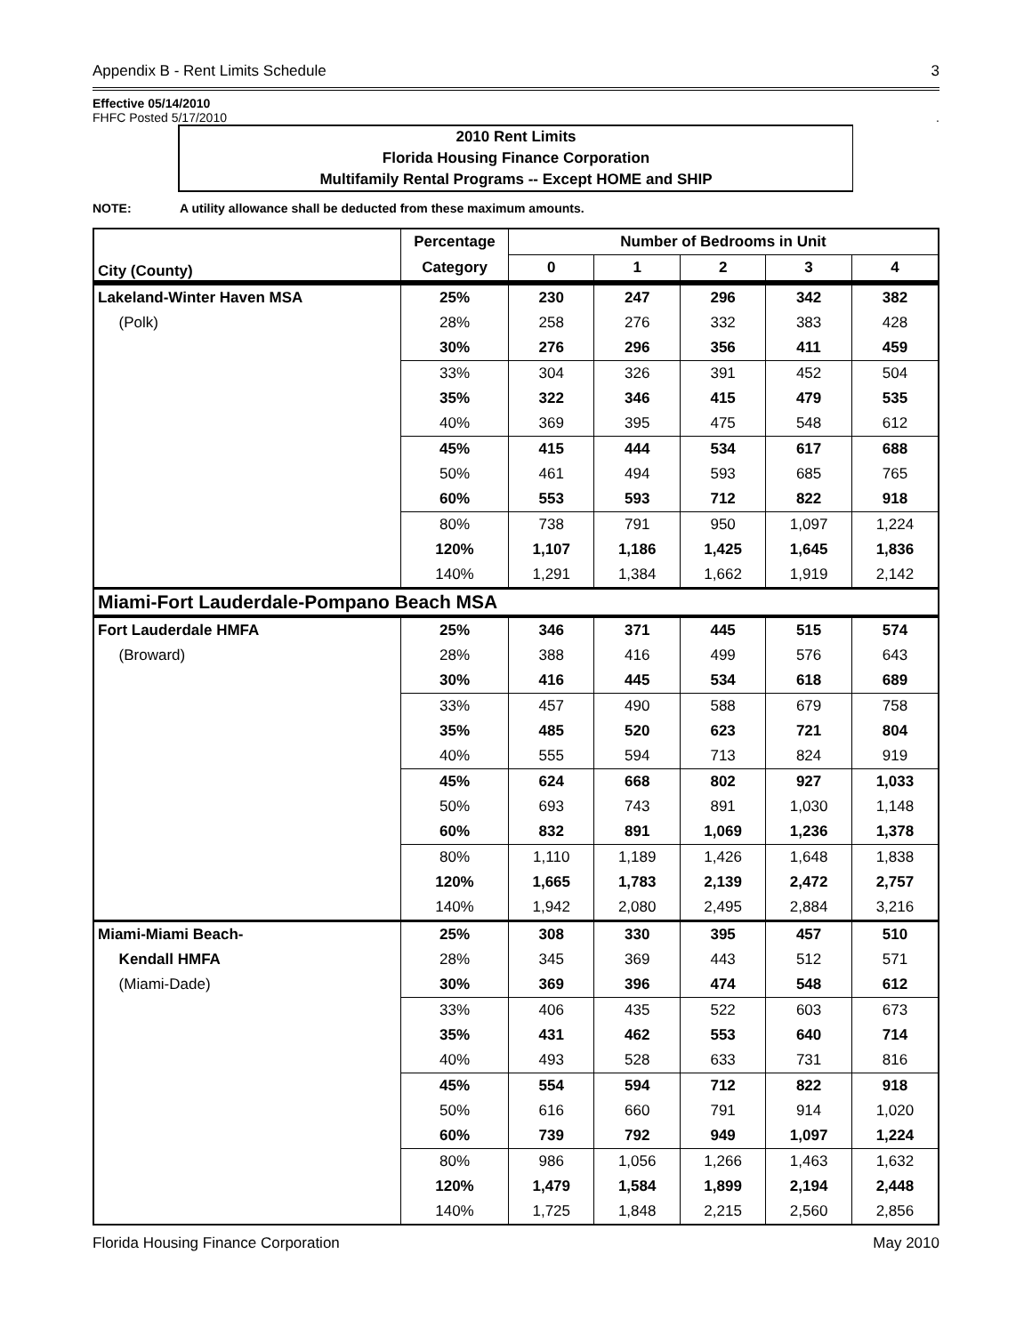Appendix B - Rent Limits Schedule 3
Effective 05/14/2010
FHFC Posted 5/17/2010.
2010 Rent Limits
Florida Housing Finance Corporation
Multifamily Rental Programs -- Except HOME and SHIP
NOTE: A utility allowance shall be deducted from these maximum amounts.
| City (County) | Percentage | Number of Bedrooms in Unit | | | | |
| --- | --- | --- | --- | --- | --- | --- |
| | Category | 0 | 1 | 2 | 3 | 4 |
| Lakeland-Winter Haven MSA | 25% | 230 | 247 | 296 | 342 | 382 |
| (Polk) | 28% | 258 | 276 | 332 | 383 | 428 |
| | 30% | 276 | 296 | 356 | 411 | 459 |
| | 33% | 304 | 326 | 391 | 452 | 504 |
| | 35% | 322 | 346 | 415 | 479 | 535 |
| | 40% | 369 | 395 | 475 | 548 | 612 |
| | 45% | 415 | 444 | 534 | 617 | 688 |
| | 50% | 461 | 494 | 593 | 685 | 765 |
| | 60% | 553 | 593 | 712 | 822 | 918 |
| | 80% | 738 | 791 | 950 | 1,097 | 1,224 |
| | 120% | 1,107 | 1,186 | 1,425 | 1,645 | 1,836 |
| | 140% | 1,291 | 1,384 | 1,662 | 1,919 | 2,142 |
| Miami-Fort Lauderdale-Pompano Beach MSA | | | | | | |
| Fort Lauderdale HMFA | 25% | 346 | 371 | 445 | 515 | 574 |
| (Broward) | 28% | 388 | 416 | 499 | 576 | 643 |
| | 30% | 416 | 445 | 534 | 618 | 689 |
| | 33% | 457 | 490 | 588 | 679 | 758 |
| | 35% | 485 | 520 | 623 | 721 | 804 |
| | 40% | 555 | 594 | 713 | 824 | 919 |
| | 45% | 624 | 668 | 802 | 927 | 1,033 |
| | 50% | 693 | 743 | 891 | 1,030 | 1,148 |
| | 60% | 832 | 891 | 1,069 | 1,236 | 1,378 |
| | 80% | 1,110 | 1,189 | 1,426 | 1,648 | 1,838 |
| | 120% | 1,665 | 1,783 | 2,139 | 2,472 | 2,757 |
| | 140% | 1,942 | 2,080 | 2,495 | 2,884 | 3,216 |
| Miami-Miami Beach- | 25% | 308 | 330 | 395 | 457 | 510 |
| Kendall HMFA | 28% | 345 | 369 | 443 | 512 | 571 |
| (Miami-Dade) | 30% | 369 | 396 | 474 | 548 | 612 |
| | 33% | 406 | 435 | 522 | 603 | 673 |
| | 35% | 431 | 462 | 553 | 640 | 714 |
| | 40% | 493 | 528 | 633 | 731 | 816 |
| | 45% | 554 | 594 | 712 | 822 | 918 |
| | 50% | 616 | 660 | 791 | 914 | 1,020 |
| | 60% | 739 | 792 | 949 | 1,097 | 1,224 |
| | 80% | 986 | 1,056 | 1,266 | 1,463 | 1,632 |
| | 120% | 1,479 | 1,584 | 1,899 | 2,194 | 2,448 |
| | 140% | 1,725 | 1,848 | 2,215 | 2,560 | 2,856 |
Florida Housing Finance Corporation May 2010